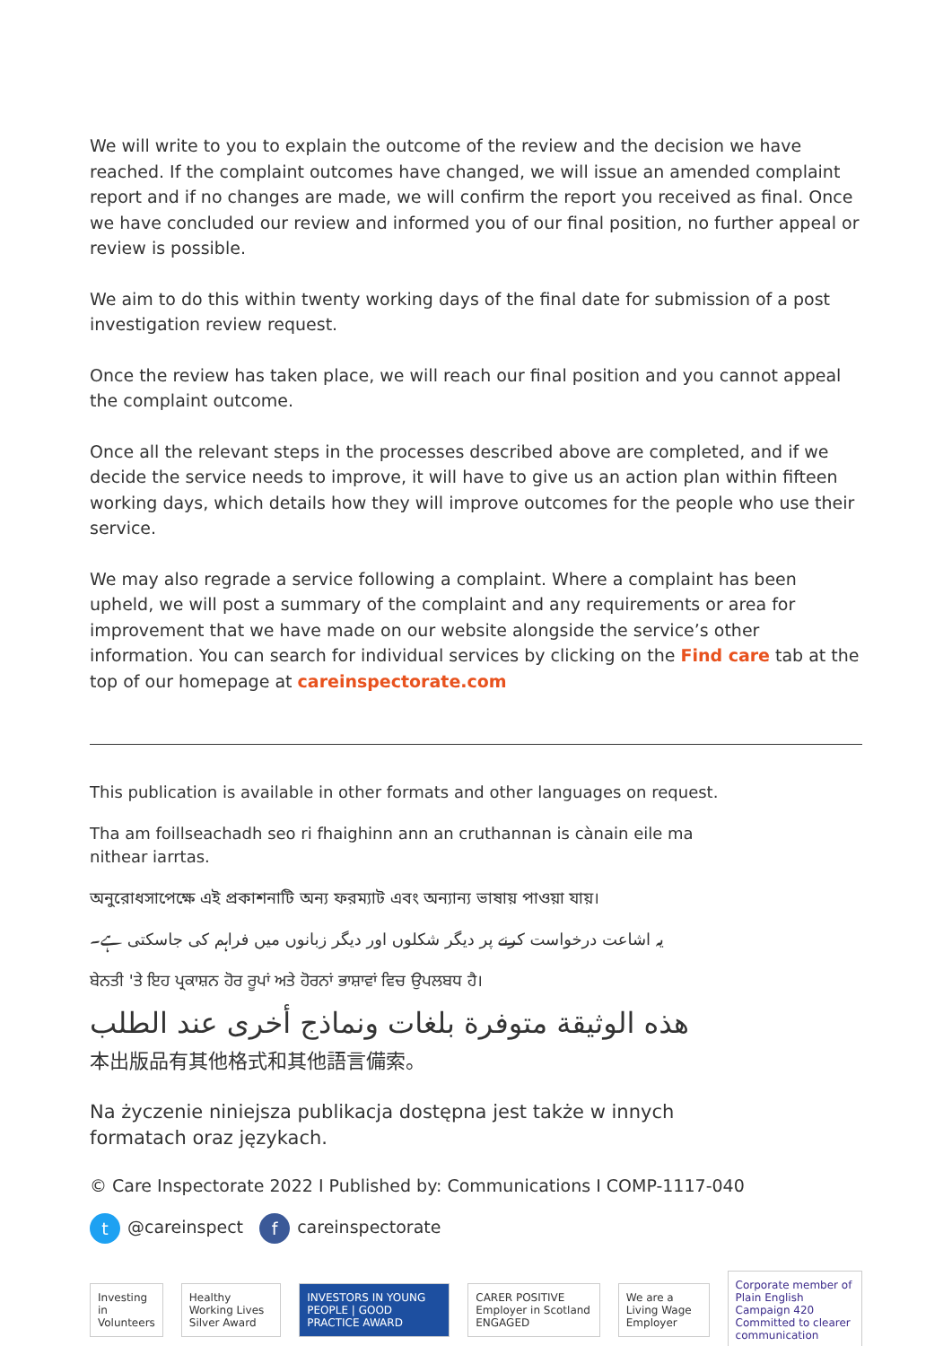We will write to you to explain the outcome of the review and the decision we have reached. If the complaint outcomes have changed, we will issue an amended complaint report and if no changes are made, we will confirm the report you received as final. Once we have concluded our review and informed you of our final position, no further appeal or review is possible.
We aim to do this within twenty working days of the final date for submission of a post investigation review request.
Once the review has taken place, we will reach our final position and you cannot appeal the complaint outcome.
Once all the relevant steps in the processes described above are completed, and if we decide the service needs to improve, it will have to give us an action plan within fifteen working days, which details how they will improve outcomes for the people who use their service.
We may also regrade a service following a complaint. Where a complaint has been upheld, we will post a summary of the complaint and any requirements or area for improvement that we have made on our website alongside the service’s other information. You can search for individual services by clicking on the Find care tab at the top of our homepage at careinspectorate.com
This publication is available in other formats and other languages on request.
Tha am foillseachadh seo ri fhaighinn ann an cruthannan is cànain eile ma
nithear iarrtas.
অনুরোধসাপেক্ষে এই প্রকাশনাটি অন্য ফরম্যাট এবং অন্যান্য ভাষায় পাওয়া যায়।
یہ اشاعت درخواست کرنے پر دیگر شکلوں اور دیگر زبانوں میں فراہم کی جاسکتی ہے۔
ਬੇਨਤੀ 'ਤੇ ਇਹ ਪ੍ਰਕਾਸ਼ਨ ਹੋਰ ਰੂਪਾਂ ਅਤੇ ਹੋਰਨਾਂ ਭਾਸ਼ਾਵਾਂ ਵਿਚ ਉਪਲਬਧ ਹੈ।
هذه الوثيقة متوفرة بلغات ونماذج أخرى عند الطلب
本出版品有其他格式和其他語言備索。
Na życzenie niniejsza publikacja dostępna jest także w innych
formatach oraz językach.
© Care Inspectorate 2022 I Published by: Communications I COMP-1117-040
t @careinspect f careinspectorate
Investing in Volunteers Healthy Working Lives Silver Award INVESTORS IN YOUNG PEOPLE | GOOD PRACTICE AWARD CARER POSITIVE Employer in Scotland ENGAGED We are a Living Wage Employer Corporate member of Plain English Campaign 420
Committed to clearer communication